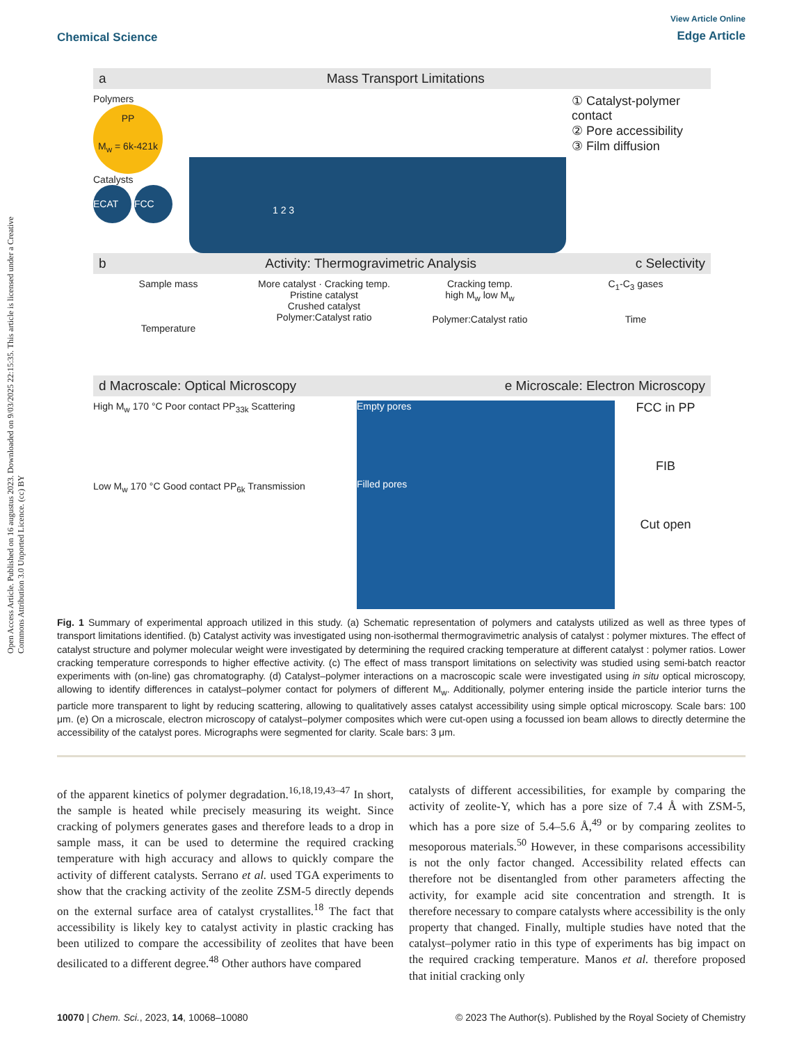Open Access Article. Published on 16 augustus 2023. Downloaded on 9/03/2025 22:15:35. This article is licensed under a Creative Commons Attribution 3.0 Unported Licence. (cc) BY
View Article Online
Chemical Science
Edge Article
a Mass Transport Limitations
Polymers
PP
M<sub>w</sub> = 6k-421k
Catalysts
ECAT FCC
1 2 3
① Catalyst-polymer contact
② Pore accessibility
③ Film diffusion
b Activity: Thermogravimetric Analysis c Selectivity
Sample mass
Temperature
More catalyst · Cracking temp.
Pristine catalyst
Crushed catalyst
Polymer:Catalyst ratio
Cracking temp.
high M<sub>w</sub> low M<sub>w</sub>
Polymer:Catalyst ratio
C<sub>1</sub>-C<sub>3</sub> gases
Time
d Macroscale: Optical Microscopy e Microscale: Electron Microscopy
High M<sub>w</sub> 170 °C Poor contact PP<sub>33k</sub> Scattering
Low M<sub>w</sub> 170 °C Good contact PP<sub>6k</sub> Transmission
Empty pores
Filled pores
FCC in PP
FIB
Cut open
Fig. 1 Summary of experimental approach utilized in this study. (a) Schematic representation of polymers and catalysts utilized as well as three types of transport limitations identified. (b) Catalyst activity was investigated using non-isothermal thermogravimetric analysis of catalyst : polymer mixtures. The effect of catalyst structure and polymer molecular weight were investigated by determining the required cracking temperature at different catalyst : polymer ratios. Lower cracking temperature corresponds to higher effective activity. (c) The effect of mass transport limitations on selectivity was studied using semi-batch reactor experiments with (on-line) gas chromatography. (d) Catalyst–polymer interactions on a macroscopic scale were investigated using in situ optical microscopy, allowing to identify differences in catalyst–polymer contact for polymers of different M<sub>w</sub>. Additionally, polymer entering inside the particle interior turns the particle more transparent to light by reducing scattering, allowing to qualitatively asses catalyst accessibility using simple optical microscopy. Scale bars: 100 μm. (e) On a microscale, electron microscopy of catalyst–polymer composites which were cut-open using a focussed ion beam allows to directly determine the accessibility of the catalyst pores. Micrographs were segmented for clarity. Scale bars: 3 μm.
of the apparent kinetics of polymer degradation.<sup>16,18,19,43–47</sup> In short, the sample is heated while precisely measuring its weight. Since cracking of polymers generates gases and therefore leads to a drop in sample mass, it can be used to determine the required cracking temperature with high accuracy and allows to quickly compare the activity of different catalysts. Serrano et al. used TGA experiments to show that the cracking activity of the zeolite ZSM-5 directly depends on the external surface area of catalyst crystallites.<sup>18</sup> The fact that accessibility is likely key to catalyst activity in plastic cracking has been utilized to compare the accessibility of zeolites that have been desilicated to a different degree.<sup>48</sup> Other authors have compared
catalysts of different accessibilities, for example by comparing the activity of zeolite-Y, which has a pore size of 7.4 Å with ZSM-5, which has a pore size of 5.4–5.6 Å,<sup>49</sup> or by comparing zeolites to mesoporous materials.<sup>50</sup> However, in these comparisons accessibility is not the only factor changed. Accessibility related effects can therefore not be disentangled from other parameters affecting the activity, for example acid site concentration and strength. It is therefore necessary to compare catalysts where accessibility is the only property that changed. Finally, multiple studies have noted that the catalyst–polymer ratio in this type of experiments has big impact on the required cracking temperature. Manos et al. therefore proposed that initial cracking only
10070 | Chem. Sci., 2023, 14, 10068–10080 © 2023 The Author(s). Published by the Royal Society of Chemistry